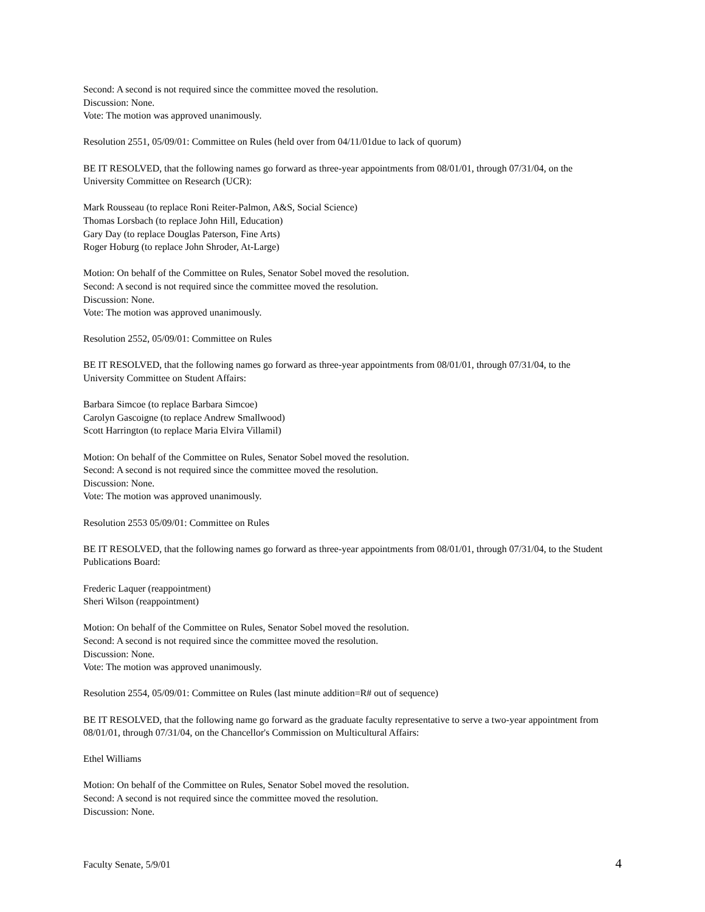Second: A second is not required since the committee moved the resolution.
Discussion: None.
Vote: The motion was approved unanimously.
Resolution 2551, 05/09/01: Committee on Rules (held over from 04/11/01due to lack of quorum)
BE IT RESOLVED, that the following names go forward as three-year appointments from 08/01/01, through 07/31/04, on the University Committee on Research (UCR):
Mark Rousseau (to replace Roni Reiter-Palmon, A&S, Social Science)
Thomas Lorsbach (to replace John Hill, Education)
Gary Day (to replace Douglas Paterson, Fine Arts)
Roger Hoburg (to replace John Shroder, At-Large)
Motion: On behalf of the Committee on Rules, Senator Sobel moved the resolution.
Second: A second is not required since the committee moved the resolution.
Discussion: None.
Vote: The motion was approved unanimously.
Resolution 2552, 05/09/01: Committee on Rules
BE IT RESOLVED, that the following names go forward as three-year appointments from 08/01/01, through 07/31/04, to the University Committee on Student Affairs:
Barbara Simcoe (to replace Barbara Simcoe)
Carolyn Gascoigne (to replace Andrew Smallwood)
Scott Harrington (to replace Maria Elvira Villamil)
Motion: On behalf of the Committee on Rules, Senator Sobel moved the resolution.
Second: A second is not required since the committee moved the resolution.
Discussion: None.
Vote: The motion was approved unanimously.
Resolution 2553 05/09/01: Committee on Rules
BE IT RESOLVED, that the following names go forward as three-year appointments from 08/01/01, through 07/31/04, to the Student Publications Board:
Frederic Laquer (reappointment)
Sheri Wilson (reappointment)
Motion: On behalf of the Committee on Rules, Senator Sobel moved the resolution.
Second: A second is not required since the committee moved the resolution.
Discussion: None.
Vote: The motion was approved unanimously.
Resolution 2554, 05/09/01: Committee on Rules (last minute addition=R# out of sequence)
BE IT RESOLVED, that the following name go forward as the graduate faculty representative to serve a two-year appointment from 08/01/01, through 07/31/04, on the Chancellor's Commission on Multicultural Affairs:
Ethel Williams
Motion: On behalf of the Committee on Rules, Senator Sobel moved the resolution.
Second: A second is not required since the committee moved the resolution.
Discussion: None.
Faculty Senate, 5/9/01 4